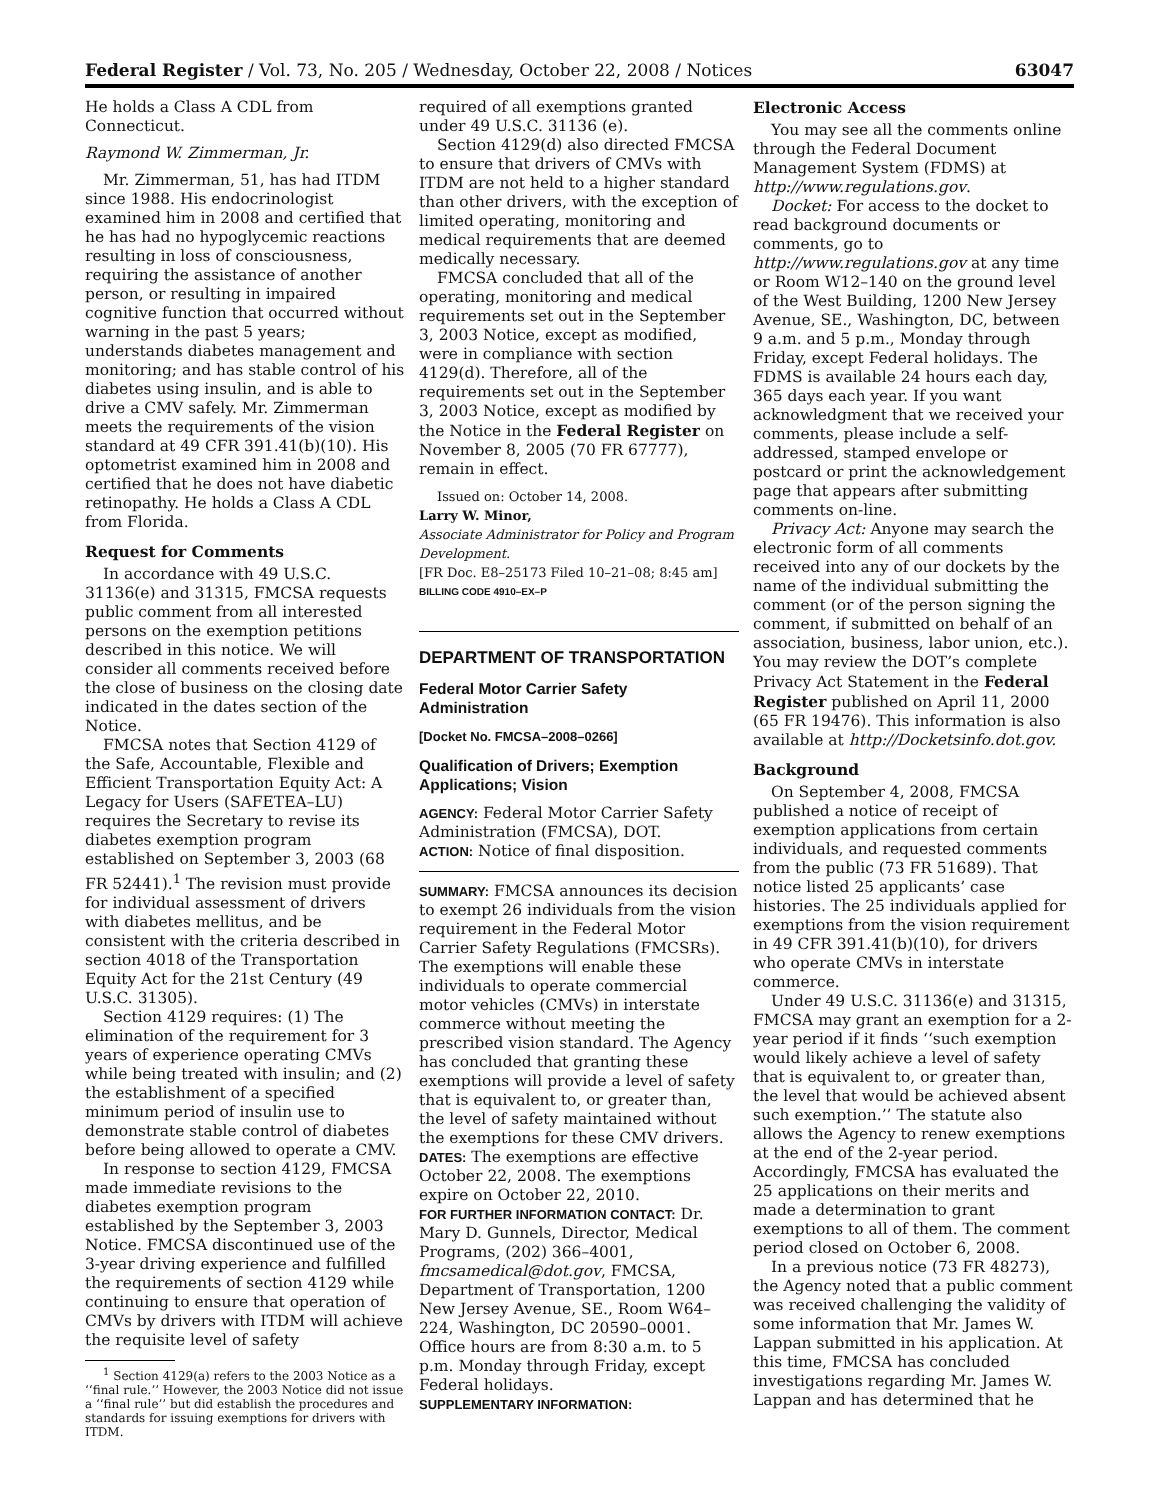Federal Register / Vol. 73, No. 205 / Wednesday, October 22, 2008 / Notices 63047
He holds a Class A CDL from Connecticut.
Raymond W. Zimmerman, Jr.
Mr. Zimmerman, 51, has had ITDM since 1988. His endocrinologist examined him in 2008 and certified that he has had no hypoglycemic reactions resulting in loss of consciousness, requiring the assistance of another person, or resulting in impaired cognitive function that occurred without warning in the past 5 years; understands diabetes management and monitoring; and has stable control of his diabetes using insulin, and is able to drive a CMV safely. Mr. Zimmerman meets the requirements of the vision standard at 49 CFR 391.41(b)(10). His optometrist examined him in 2008 and certified that he does not have diabetic retinopathy. He holds a Class A CDL from Florida.
Request for Comments
In accordance with 49 U.S.C. 31136(e) and 31315, FMCSA requests public comment from all interested persons on the exemption petitions described in this notice. We will consider all comments received before the close of business on the closing date indicated in the dates section of the Notice.
FMCSA notes that Section 4129 of the Safe, Accountable, Flexible and Efficient Transportation Equity Act: A Legacy for Users (SAFETEA–LU) requires the Secretary to revise its diabetes exemption program established on September 3, 2003 (68 FR 52441).<sup>1</sup> The revision must provide for individual assessment of drivers with diabetes mellitus, and be consistent with the criteria described in section 4018 of the Transportation Equity Act for the 21st Century (49 U.S.C. 31305).
Section 4129 requires: (1) The elimination of the requirement for 3 years of experience operating CMVs while being treated with insulin; and (2) the establishment of a specified minimum period of insulin use to demonstrate stable control of diabetes before being allowed to operate a CMV.
In response to section 4129, FMCSA made immediate revisions to the diabetes exemption program established by the September 3, 2003 Notice. FMCSA discontinued use of the 3-year driving experience and fulfilled the requirements of section 4129 while continuing to ensure that operation of CMVs by drivers with ITDM will achieve the requisite level of safety
<sup>1</sup> Section 4129(a) refers to the 2003 Notice as a ‘‘final rule.’’ However, the 2003 Notice did not issue a ‘‘final rule’’ but did establish the procedures and standards for issuing exemptions for drivers with ITDM.
required of all exemptions granted under 49 U.S.C. 31136 (e).
Section 4129(d) also directed FMCSA to ensure that drivers of CMVs with ITDM are not held to a higher standard than other drivers, with the exception of limited operating, monitoring and medical requirements that are deemed medically necessary.
FMCSA concluded that all of the operating, monitoring and medical requirements set out in the September 3, 2003 Notice, except as modified, were in compliance with section 4129(d). Therefore, all of the requirements set out in the September 3, 2003 Notice, except as modified by the Notice in the Federal Register on November 8, 2005 (70 FR 67777), remain in effect.
Issued on: October 14, 2008.
Larry W. Minor,
Associate Administrator for Policy and Program Development.
[FR Doc. E8–25173 Filed 10–21–08; 8:45 am]
BILLING CODE 4910–EX–P
DEPARTMENT OF TRANSPORTATION
Federal Motor Carrier Safety Administration
[Docket No. FMCSA–2008–0266]
Qualification of Drivers; Exemption Applications; Vision
AGENCY: Federal Motor Carrier Safety Administration (FMCSA), DOT.
ACTION: Notice of final disposition.
SUMMARY: FMCSA announces its decision to exempt 26 individuals from the vision requirement in the Federal Motor Carrier Safety Regulations (FMCSRs). The exemptions will enable these individuals to operate commercial motor vehicles (CMVs) in interstate commerce without meeting the prescribed vision standard. The Agency has concluded that granting these exemptions will provide a level of safety that is equivalent to, or greater than, the level of safety maintained without the exemptions for these CMV drivers.
DATES: The exemptions are effective October 22, 2008. The exemptions expire on October 22, 2010.
FOR FURTHER INFORMATION CONTACT: Dr. Mary D. Gunnels, Director, Medical Programs, (202) 366–4001, fmcsamedical@dot.gov, FMCSA, Department of Transportation, 1200 New Jersey Avenue, SE., Room W64–224, Washington, DC 20590–0001. Office hours are from 8:30 a.m. to 5 p.m. Monday through Friday, except Federal holidays.
SUPPLEMENTARY INFORMATION:
Electronic Access
You may see all the comments online through the Federal Document Management System (FDMS) at http://www.regulations.gov.
Docket: For access to the docket to read background documents or comments, go to http://www.regulations.gov at any time or Room W12–140 on the ground level of the West Building, 1200 New Jersey Avenue, SE., Washington, DC, between 9 a.m. and 5 p.m., Monday through Friday, except Federal holidays. The FDMS is available 24 hours each day, 365 days each year. If you want acknowledgment that we received your comments, please include a self-addressed, stamped envelope or postcard or print the acknowledgement page that appears after submitting comments on-line.
Privacy Act: Anyone may search the electronic form of all comments received into any of our dockets by the name of the individual submitting the comment (or of the person signing the comment, if submitted on behalf of an association, business, labor union, etc.). You may review the DOT’s complete Privacy Act Statement in the Federal Register published on April 11, 2000 (65 FR 19476). This information is also available at http://Docketsinfo.dot.gov.
Background
On September 4, 2008, FMCSA published a notice of receipt of exemption applications from certain individuals, and requested comments from the public (73 FR 51689). That notice listed 25 applicants’ case histories. The 25 individuals applied for exemptions from the vision requirement in 49 CFR 391.41(b)(10), for drivers who operate CMVs in interstate commerce.
Under 49 U.S.C. 31136(e) and 31315, FMCSA may grant an exemption for a 2-year period if it finds ‘‘such exemption would likely achieve a level of safety that is equivalent to, or greater than, the level that would be achieved absent such exemption.’’ The statute also allows the Agency to renew exemptions at the end of the 2-year period. Accordingly, FMCSA has evaluated the 25 applications on their merits and made a determination to grant exemptions to all of them. The comment period closed on October 6, 2008.
In a previous notice (73 FR 48273), the Agency noted that a public comment was received challenging the validity of some information that Mr. James W. Lappan submitted in his application. At this time, FMCSA has concluded investigations regarding Mr. James W. Lappan and has determined that he